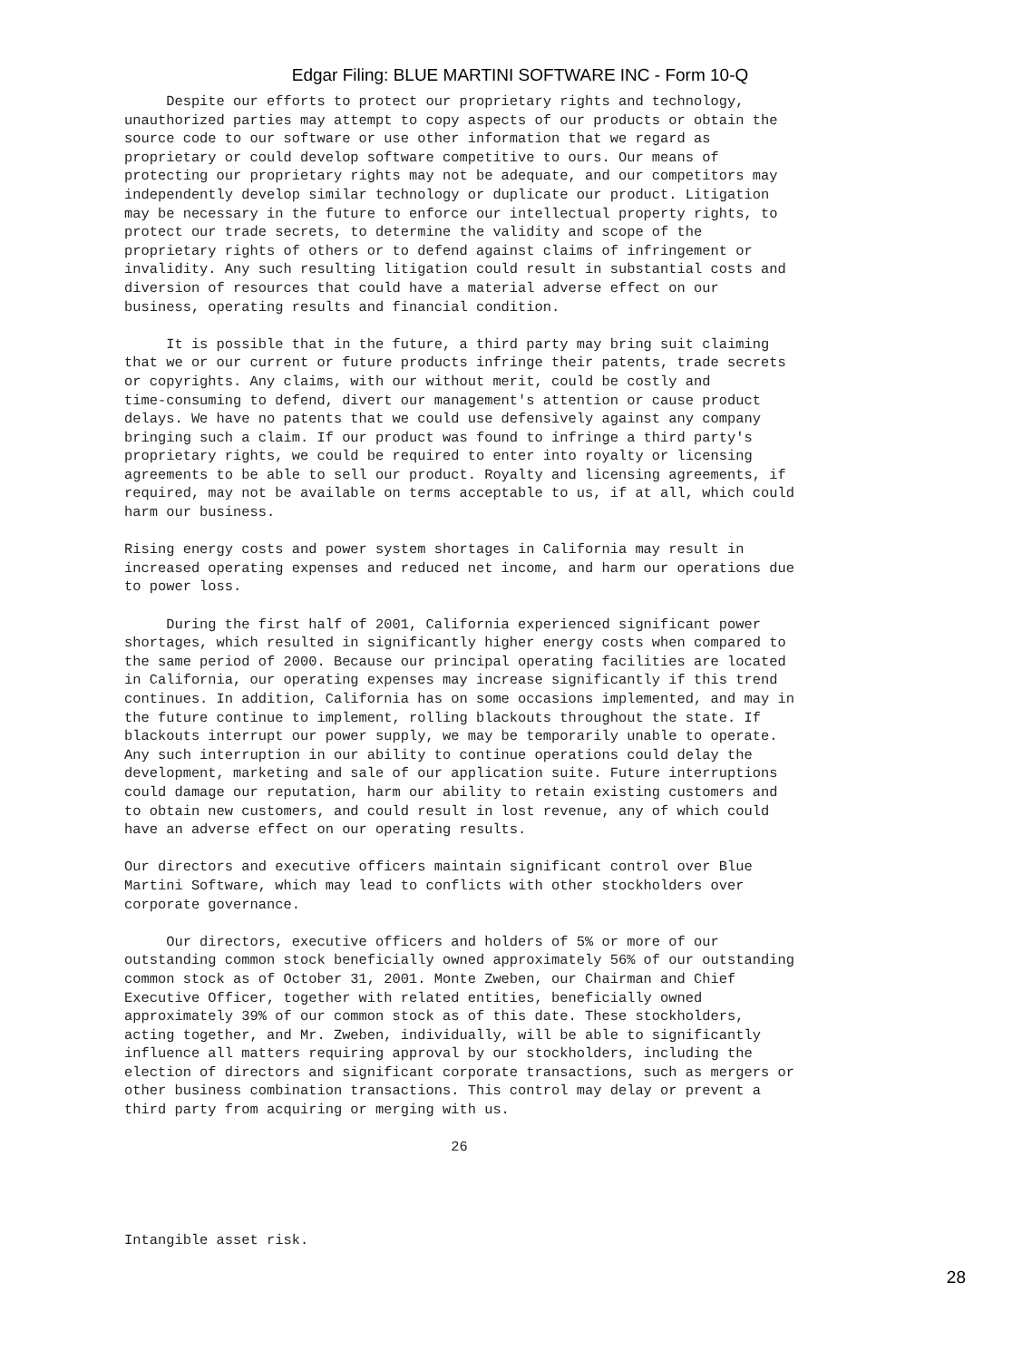Edgar Filing: BLUE MARTINI SOFTWARE INC - Form 10-Q
     Despite our efforts to protect our proprietary rights and technology,
unauthorized parties may attempt to copy aspects of our products or obtain the
source code to our software or use other information that we regard as
proprietary or could develop software competitive to ours. Our means of
protecting our proprietary rights may not be adequate, and our competitors may
independently develop similar technology or duplicate our product. Litigation
may be necessary in the future to enforce our intellectual property rights, to
protect our trade secrets, to determine the validity and scope of the
proprietary rights of others or to defend against claims of infringement or
invalidity. Any such resulting litigation could result in substantial costs and
diversion of resources that could have a material adverse effect on our
business, operating results and financial condition.

     It is possible that in the future, a third party may bring suit claiming
that we or our current or future products infringe their patents, trade secrets
or copyrights. Any claims, with our without merit, could be costly and
time-consuming to defend, divert our management's attention or cause product
delays. We have no patents that we could use defensively against any company
bringing such a claim. If our product was found to infringe a third party's
proprietary rights, we could be required to enter into royalty or licensing
agreements to be able to sell our product. Royalty and licensing agreements, if
required, may not be available on terms acceptable to us, if at all, which could
harm our business.

Rising energy costs and power system shortages in California may result in
increased operating expenses and reduced net income, and harm our operations due
to power loss.

     During the first half of 2001, California experienced significant power
shortages, which resulted in significantly higher energy costs when compared to
the same period of 2000. Because our principal operating facilities are located
in California, our operating expenses may increase significantly if this trend
continues. In addition, California has on some occasions implemented, and may in
the future continue to implement, rolling blackouts throughout the state. If
blackouts interrupt our power supply, we may be temporarily unable to operate.
Any such interruption in our ability to continue operations could delay the
development, marketing and sale of our application suite. Future interruptions
could damage our reputation, harm our ability to retain existing customers and
to obtain new customers, and could result in lost revenue, any of which could
have an adverse effect on our operating results.

Our directors and executive officers maintain significant control over Blue
Martini Software, which may lead to conflicts with other stockholders over
corporate governance.

     Our directors, executive officers and holders of 5% or more of our
outstanding common stock beneficially owned approximately 56% of our outstanding
common stock as of October 31, 2001. Monte Zweben, our Chairman and Chief
Executive Officer, together with related entities, beneficially owned
approximately 39% of our common stock as of this date. These stockholders,
acting together, and Mr. Zweben, individually, will be able to significantly
influence all matters requiring approval by our stockholders, including the
election of directors and significant corporate transactions, such as mergers or
other business combination transactions. This control may delay or prevent a
third party from acquiring or merging with us.

                                       26




Intangible asset risk.
28